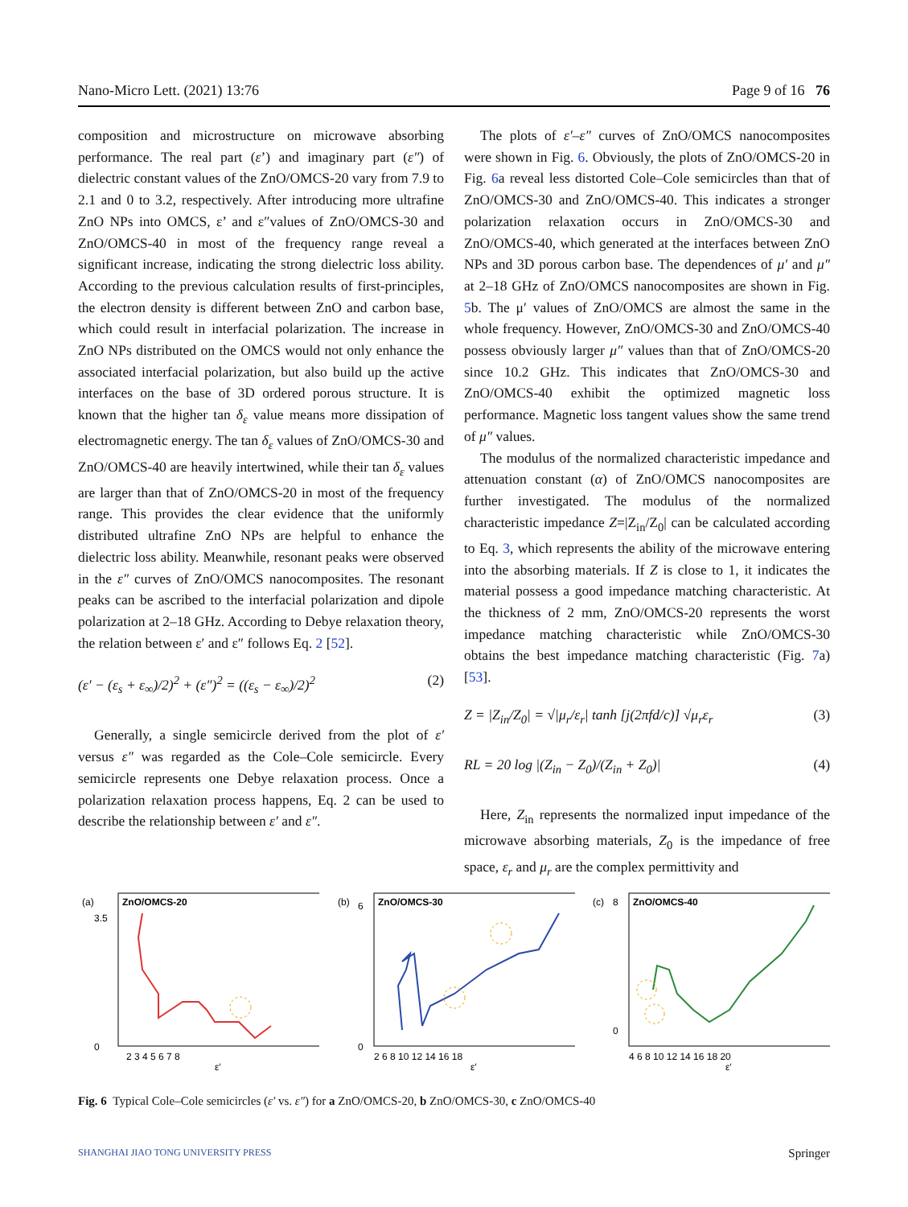Nano-Micro Lett. (2021) 13:76 Page 9 of 16 76
composition and microstructure on microwave absorbing performance. The real part (ε’) and imaginary part (ε″) of dielectric constant values of the ZnO/OMCS-20 vary from 7.9 to 2.1 and 0 to 3.2, respectively. After introducing more ultrafine ZnO NPs into OMCS, ε’ and ε″values of ZnO/OMCS-30 and ZnO/OMCS-40 in most of the frequency range reveal a significant increase, indicating the strong dielectric loss ability. According to the previous calculation results of first-principles, the electron density is different between ZnO and carbon base, which could result in interfacial polarization. The increase in ZnO NPs distributed on the OMCS would not only enhance the associated interfacial polarization, but also build up the active interfaces on the base of 3D ordered porous structure. It is known that the higher tan δ<sub>ε</sub> value means more dissipation of electromagnetic energy. The tan δ<sub>ε</sub> values of ZnO/OMCS-30 and ZnO/OMCS-40 are heavily intertwined, while their tan δ<sub>ε</sub> values are larger than that of ZnO/OMCS-20 in most of the frequency range. This provides the clear evidence that the uniformly distributed ultrafine ZnO NPs are helpful to enhance the dielectric loss ability. Meanwhile, resonant peaks were observed in the ε″ curves of ZnO/OMCS nanocomposites. The resonant peaks can be ascribed to the interfacial polarization and dipole polarization at 2–18 GHz. According to Debye relaxation theory, the relation between ε′ and ε″ follows Eq. 2 [52].
(ε′ − (ε<sub>s</sub> + ε<sub>∞</sub>)/2)<sup>2</sup> + (ε″)<sup>2</sup> = ((ε<sub>s</sub> − ε<sub>∞</sub>)/2)<sup>2</sup> (2)
Generally, a single semicircle derived from the plot of ε′ versus ε″ was regarded as the Cole–Cole semicircle. Every semicircle represents one Debye relaxation process. Once a polarization relaxation process happens, Eq. 2 can be used to describe the relationship between ε′ and ε″.
The plots of ε′–ε″ curves of ZnO/OMCS nanocomposites were shown in Fig. 6. Obviously, the plots of ZnO/OMCS-20 in Fig. 6a reveal less distorted Cole–Cole semicircles than that of ZnO/OMCS-30 and ZnO/OMCS-40. This indicates a stronger polarization relaxation occurs in ZnO/OMCS-30 and ZnO/OMCS-40, which generated at the interfaces between ZnO NPs and 3D porous carbon base. The dependences of μ′ and μ″ at 2–18 GHz of ZnO/OMCS nanocomposites are shown in Fig. 5b. The μ′ values of ZnO/OMCS are almost the same in the whole frequency. However, ZnO/OMCS-30 and ZnO/OMCS-40 possess obviously larger μ″ values than that of ZnO/OMCS-20 since 10.2 GHz. This indicates that ZnO/OMCS-30 and ZnO/OMCS-40 exhibit the optimized magnetic loss performance. Magnetic loss tangent values show the same trend of μ″ values.
The modulus of the normalized characteristic impedance and attenuation constant (α) of ZnO/OMCS nanocomposites are further investigated. The modulus of the normalized characteristic impedance Z=|Z<sub>in</sub>/Z<sub>0</sub>| can be calculated according to Eq. 3, which represents the ability of the microwave entering into the absorbing materials. If Z is close to 1, it indicates the material possess a good impedance matching characteristic. At the thickness of 2 mm, ZnO/OMCS-20 represents the worst impedance matching characteristic while ZnO/OMCS-30 obtains the best impedance matching characteristic (Fig. 7a) [53].
Z = |Z<sub>in</sub>/Z<sub>0</sub>| = √|μ<sub>r</sub>/ε<sub>r</sub>| tanh [j(2πfd/c)] √μ<sub>r</sub>ε<sub>r</sub> (3)
RL = 20 log |(Z<sub>in</sub> − Z<sub>0</sub>)/(Z<sub>in</sub> + Z<sub>0</sub>)| (4)
Here, Z<sub>in</sub> represents the normalized input impedance of the microwave absorbing materials, Z<sub>0</sub> is the impedance of free space, ε<sub>r</sub> and μ<sub>r</sub> are the complex permittivity and
(a)
ZnO/OMCS-20
0
3.5
ε′
2 3 4 5 6 7 8
(b)
ZnO/OMCS-30
0
6
ε′
2 6 8 10 12 14 16 18
(c)
ZnO/OMCS-40
0
8
ε′
4 6 8 10 12 14 16 18 20
Fig. 6 Typical Cole–Cole semicircles (ε′ vs. ε″) for a ZnO/OMCS-20, b ZnO/OMCS-30, c ZnO/OMCS-40
SHANGHAI JIAO TONG UNIVERSITY PRESS Springer